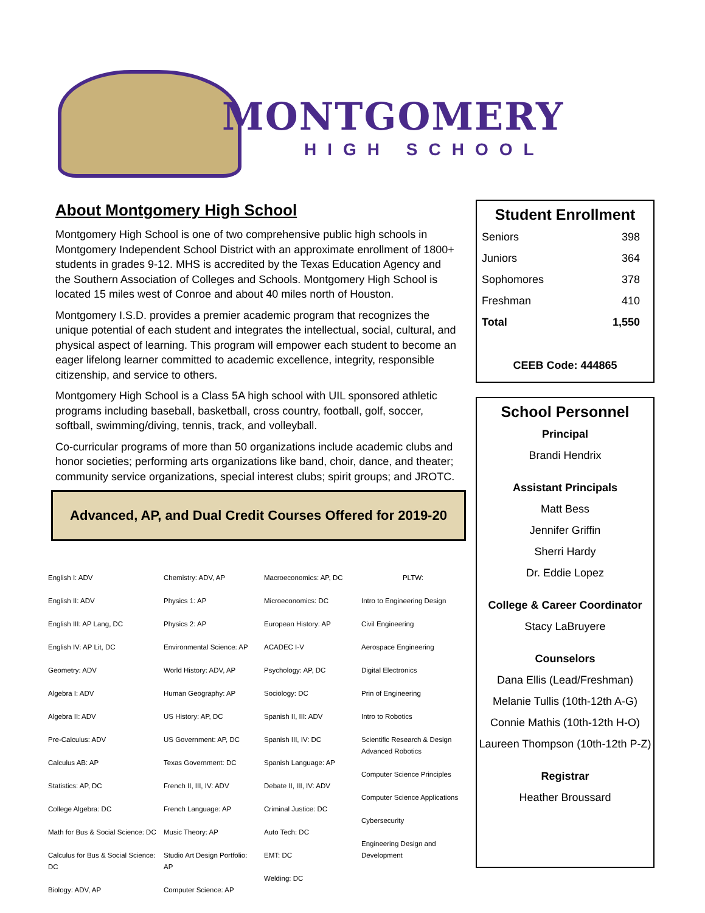MONTGOMERY
HIGH SCHOOL
About Montgomery High School
Montgomery High School is one of two comprehensive public high schools in Montgomery Independent School District with an approximate enrollment of 1800+ students in grades 9-12. MHS is accredited by the Texas Education Agency and the Southern Association of Colleges and Schools. Montgomery High School is located 15 miles west of Conroe and about 40 miles north of Houston.
Montgomery I.S.D. provides a premier academic program that recognizes the unique potential of each student and integrates the intellectual, social, cultural, and physical aspect of learning. This program will empower each student to become an eager lifelong learner committed to academic excellence, integrity, responsible citizenship, and service to others.
Montgomery High School is a Class 5A high school with UIL sponsored athletic programs including baseball, basketball, cross country, football, golf, soccer, softball, swimming/diving, tennis, track, and volleyball.
Co-curricular programs of more than 50 organizations include academic clubs and honor societies; performing arts organizations like band, choir, dance, and theater; community service organizations, special interest clubs; spirit groups; and JROTC.
Advanced, AP, and Dual Credit Courses Offered for 2019-20
| English I: ADV English II: ADV English III: AP Lang, DC English IV: AP Lit, DC Geometry: ADV Algebra I: ADV Algebra II: ADV Pre-Calculus: ADV Calculus AB: AP Statistics: AP, DC College Algebra: DC Math for Bus & Social Science: DC Calculus for Bus & Social Science: DC Biology: ADV, AP | Chemistry: ADV, AP Physics 1: AP Physics 2: AP Environmental Science: AP World History: ADV, AP Human Geography: AP US History: AP, DC US Government: AP, DC Texas Government: DC French II, III, IV: ADV French Language: AP Music Theory: AP Studio Art Design Portfolio: AP Computer Science: AP | Macroeconomics: AP, DC Microeconomics: DC European History: AP ACADEC I-V Psychology: AP, DC Sociology: DC Spanish II, III: ADV Spanish III, IV: DC Spanish Language: AP Debate II, III, IV: ADV Criminal Justice: DC Auto Tech: DC EMT: DC Welding: DC | PLTW: Intro to Engineering Design Civil Engineering Aerospace Engineering Digital Electronics Prin of Engineering Intro to Robotics Scientific Research & Design Advanced Robotics Computer Science Principles Computer Science Applications Cybersecurity Engineering Design and Development |
Student Enrollment
Seniors 398
Juniors 364
Sophomores 378
Freshman 410
Total 1,550
CEEB Code: 444865
School Personnel
Principal
Brandi Hendrix
Assistant Principals
Matt Bess
Jennifer Griffin
Sherri Hardy
Dr. Eddie Lopez
College & Career Coordinator
Stacy LaBruyere
Counselors
Dana Ellis (Lead/Freshman)
Melanie Tullis (10th-12th A-G)
Connie Mathis (10th-12th H-O)
Laureen Thompson (10th-12th P-Z)
Registrar
Heather Broussard